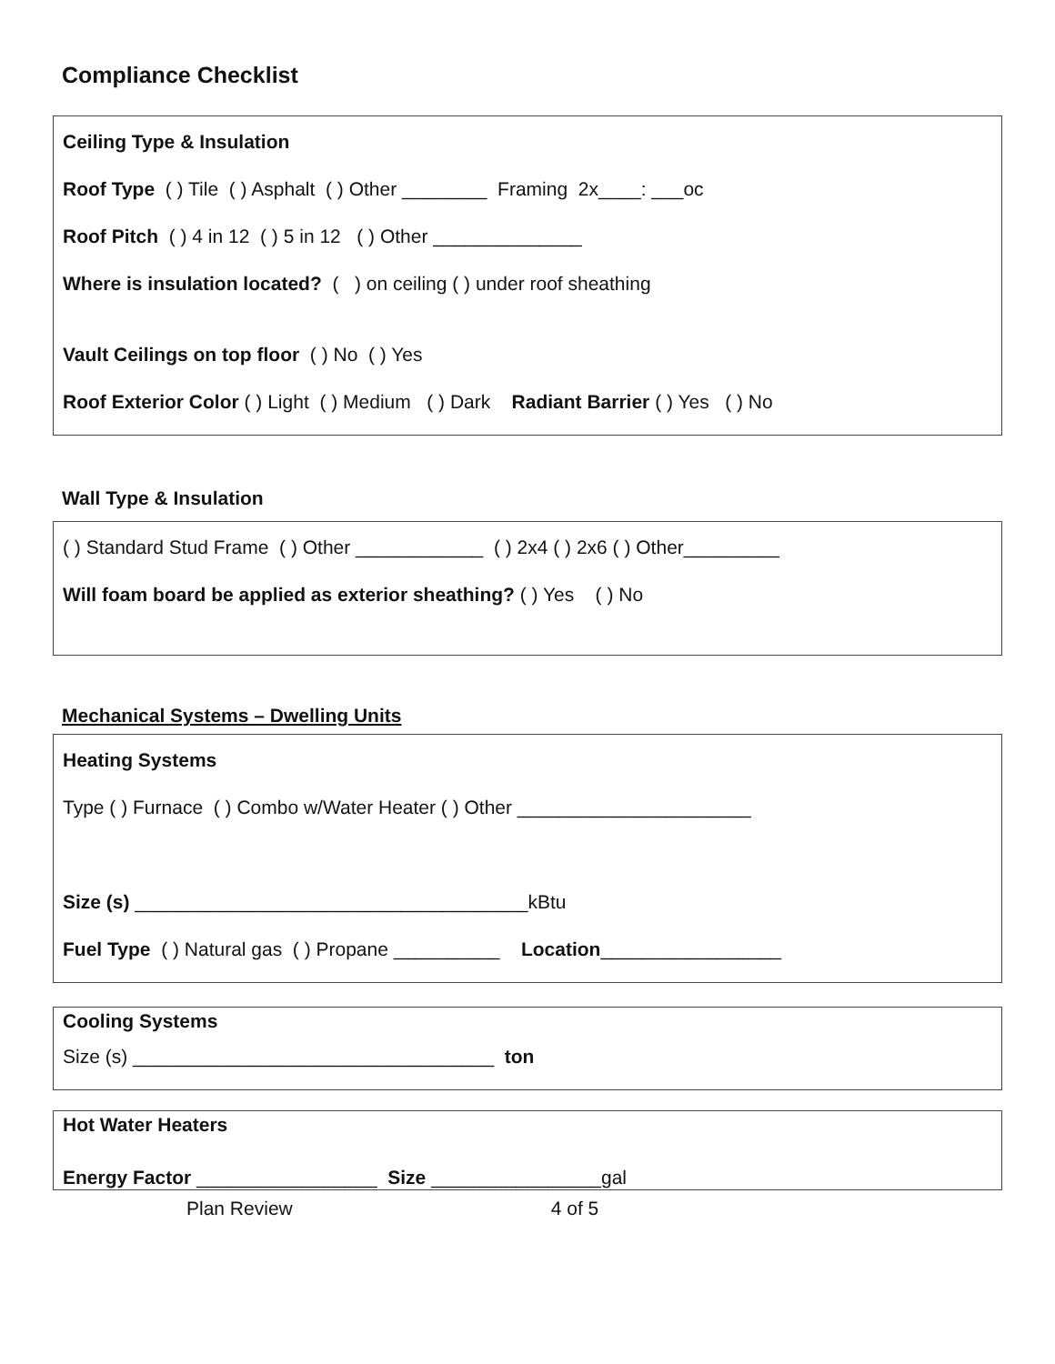Compliance Checklist
Ceiling Type & Insulation
Roof Type ( ) Tile ( ) Asphalt ( ) Other ________ Framing 2x____: ___oc
Roof Pitch ( ) 4 in 12 ( ) 5 in 12 ( ) Other ______________
Where is insulation located? ( ) on ceiling ( ) under roof sheathing
Vault Ceilings on top floor ( ) No ( ) Yes
Roof Exterior Color ( ) Light ( ) Medium ( ) Dark Radiant Barrier ( ) Yes ( ) No
Wall Type & Insulation
( ) Standard Stud Frame ( ) Other ____________ ( ) 2x4 ( ) 2x6 ( ) Other_________
Will foam board be applied as exterior sheathing? ( ) Yes ( ) No
Mechanical Systems – Dwelling Units
Heating Systems
Type ( ) Furnace ( ) Combo w/Water Heater ( ) Other ______________________
Size (s) _____________________________________kBtu
Fuel Type ( ) Natural gas ( ) Propane __________ Location_________________
Cooling Systems
Size (s) __________________________________ ton
Hot Water Heaters
Energy Factor _________________ Size ________________gal
Plan Review 4 of 5